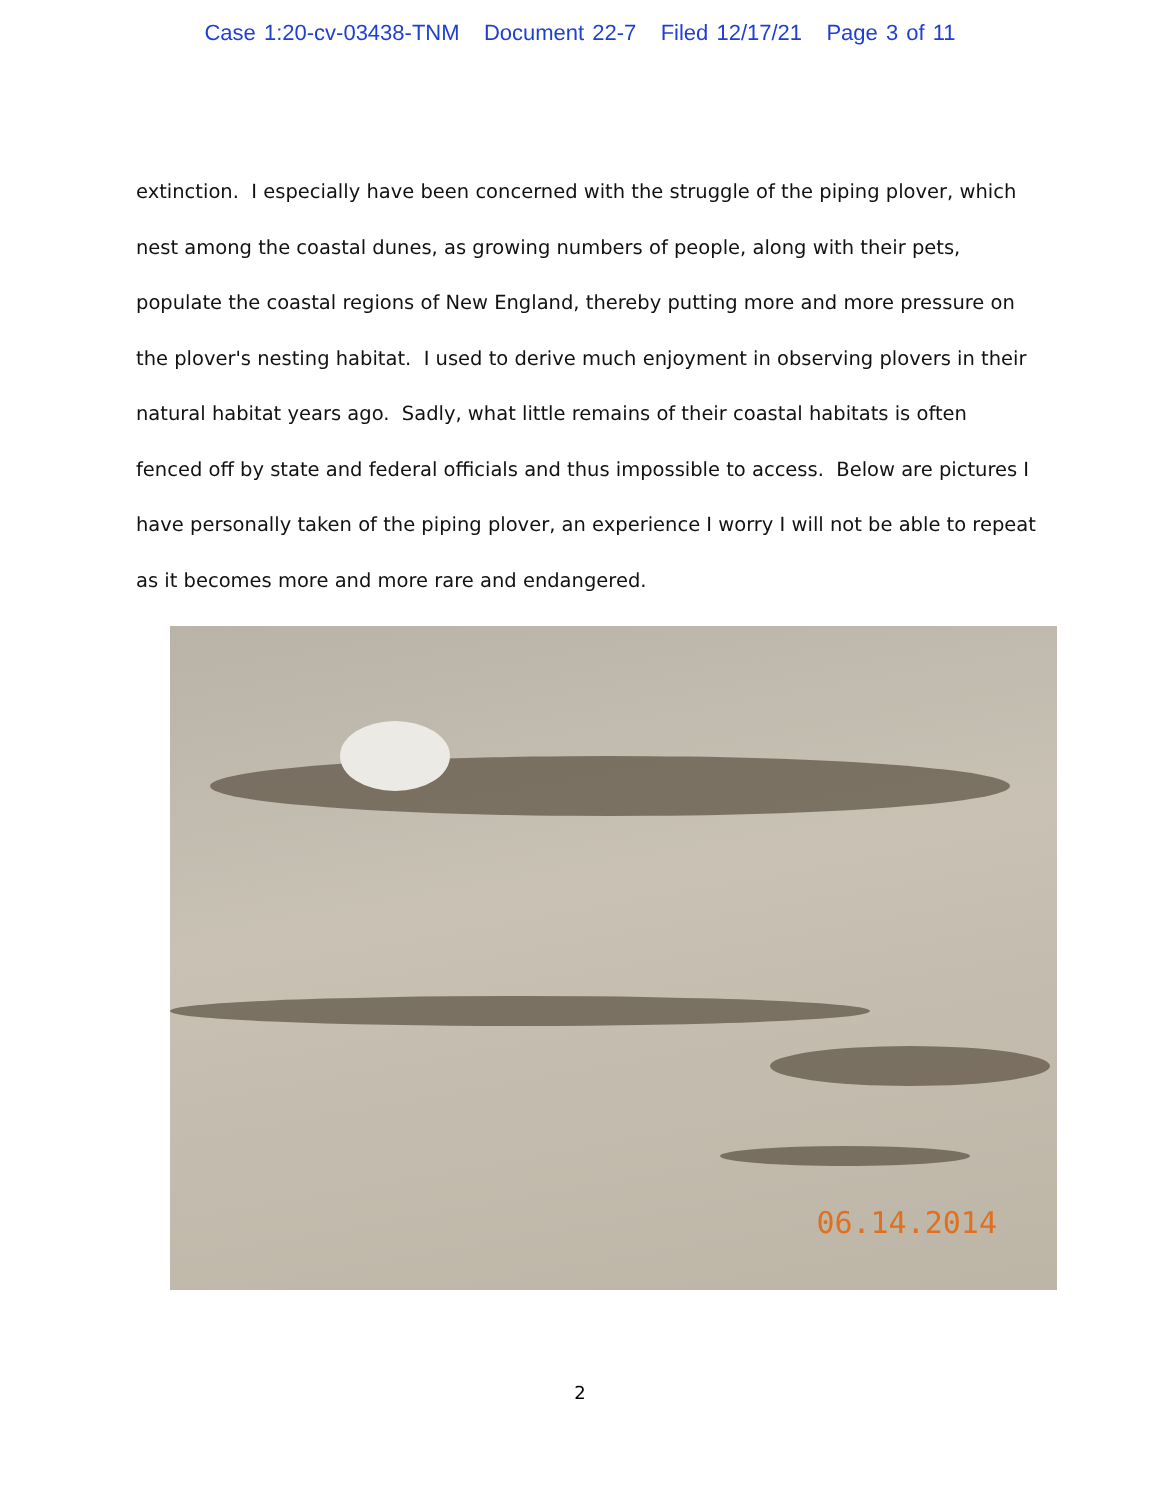Case 1:20-cv-03438-TNM Document 22-7 Filed 12/17/21 Page 3 of 11
extinction. I especially have been concerned with the struggle of the piping plover, which nest among the coastal dunes, as growing numbers of people, along with their pets, populate the coastal regions of New England, thereby putting more and more pressure on the plover's nesting habitat. I used to derive much enjoyment in observing plovers in their natural habitat years ago. Sadly, what little remains of their coastal habitats is often fenced off by state and federal officials and thus impossible to access. Below are pictures I have personally taken of the piping plover, an experience I worry I will not be able to repeat as it becomes more and more rare and endangered.
06.14.2014
2